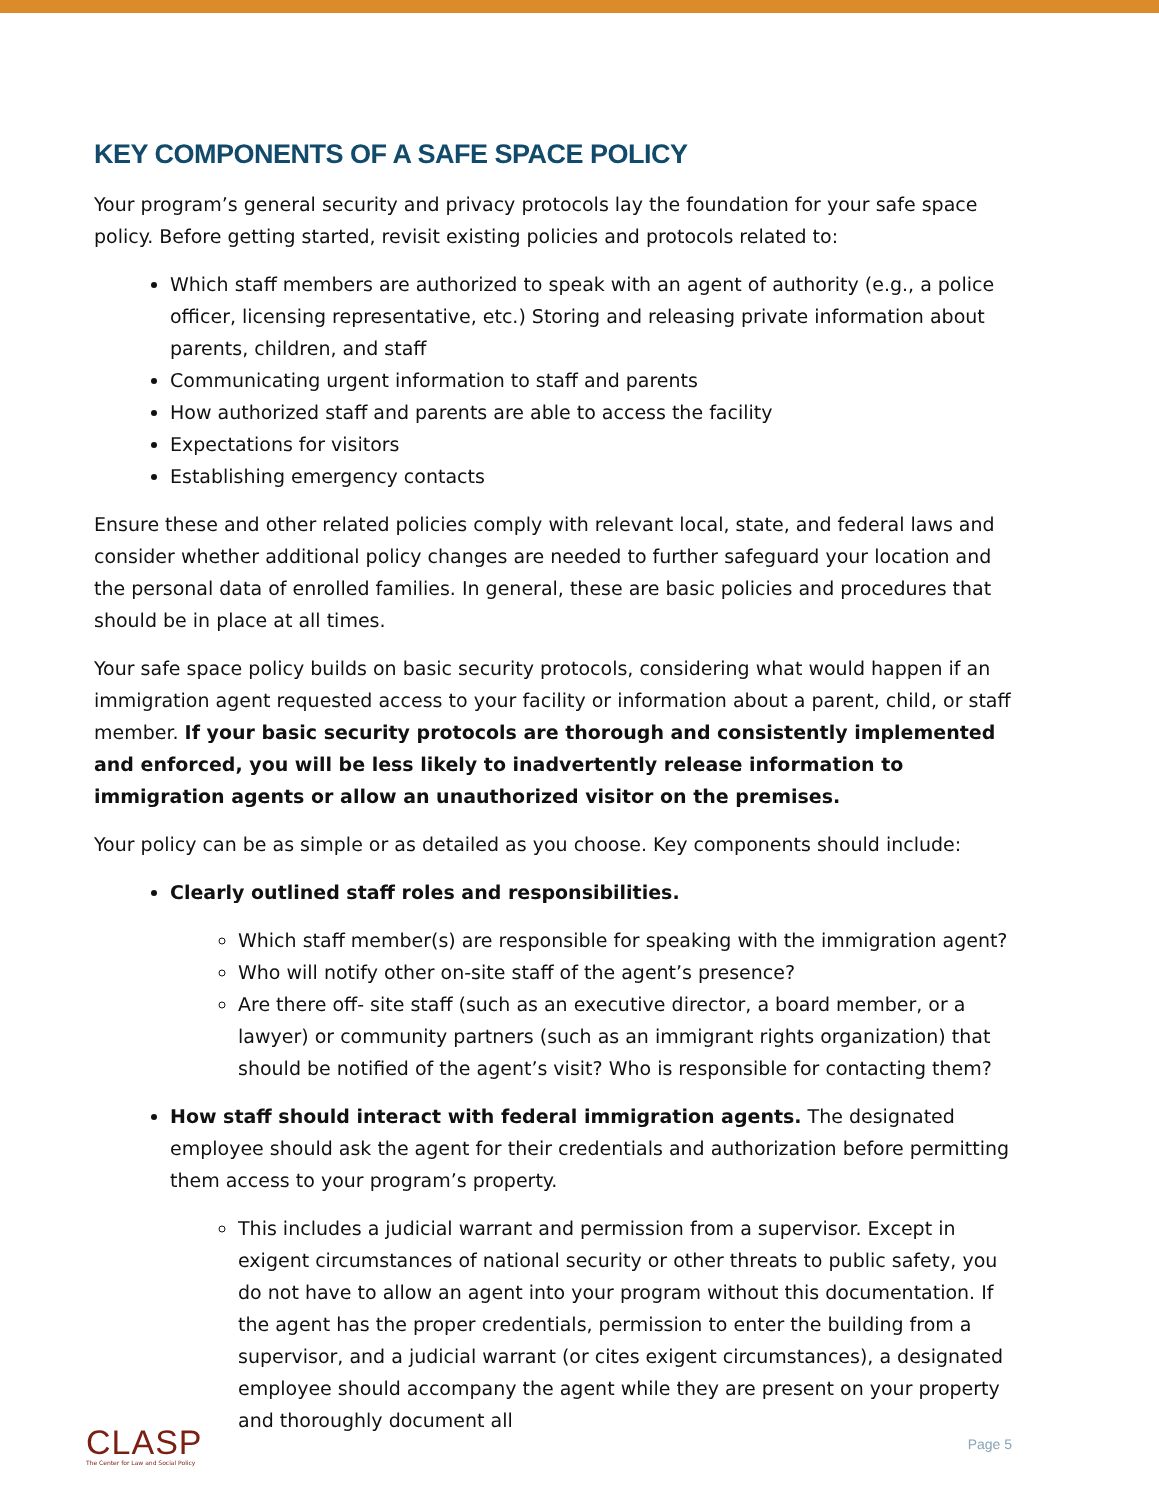KEY COMPONENTS OF A SAFE SPACE POLICY
Your program’s general security and privacy protocols lay the foundation for your safe space policy. Before getting started, revisit existing policies and protocols related to:
Which staff members are authorized to speak with an agent of authority (e.g., a police officer, licensing representative, etc.) Storing and releasing private information about parents, children, and staff
Communicating urgent information to staff and parents
How authorized staff and parents are able to access the facility
Expectations for visitors
Establishing emergency contacts
Ensure these and other related policies comply with relevant local, state, and federal laws and consider whether additional policy changes are needed to further safeguard your location and the personal data of enrolled families. In general, these are basic policies and procedures that should be in place at all times.
Your safe space policy builds on basic security protocols, considering what would happen if an immigration agent requested access to your facility or information about a parent, child, or staff member. If your basic security protocols are thorough and consistently implemented and enforced, you will be less likely to inadvertently release information to immigration agents or allow an unauthorized visitor on the premises.
Your policy can be as simple or as detailed as you choose. Key components should include:
Clearly outlined staff roles and responsibilities.
Which staff member(s) are responsible for speaking with the immigration agent?
Who will notify other on-site staff of the agent’s presence?
Are there off- site staff (such as an executive director, a board member, or a lawyer) or community partners (such as an immigrant rights organization) that should be notified of the agent’s visit? Who is responsible for contacting them?
How staff should interact with federal immigration agents. The designated employee should ask the agent for their credentials and authorization before permitting them access to your program’s property.
This includes a judicial warrant and permission from a supervisor. Except in exigent circumstances of national security or other threats to public safety, you do not have to allow an agent into your program without this documentation. If the agent has the proper credentials, permission to enter the building from a supervisor, and a judicial warrant (or cites exigent circumstances), a designated employee should accompany the agent while they are present on your property and thoroughly document all
CLASP
The Center for Law and Social Policy
Page 5